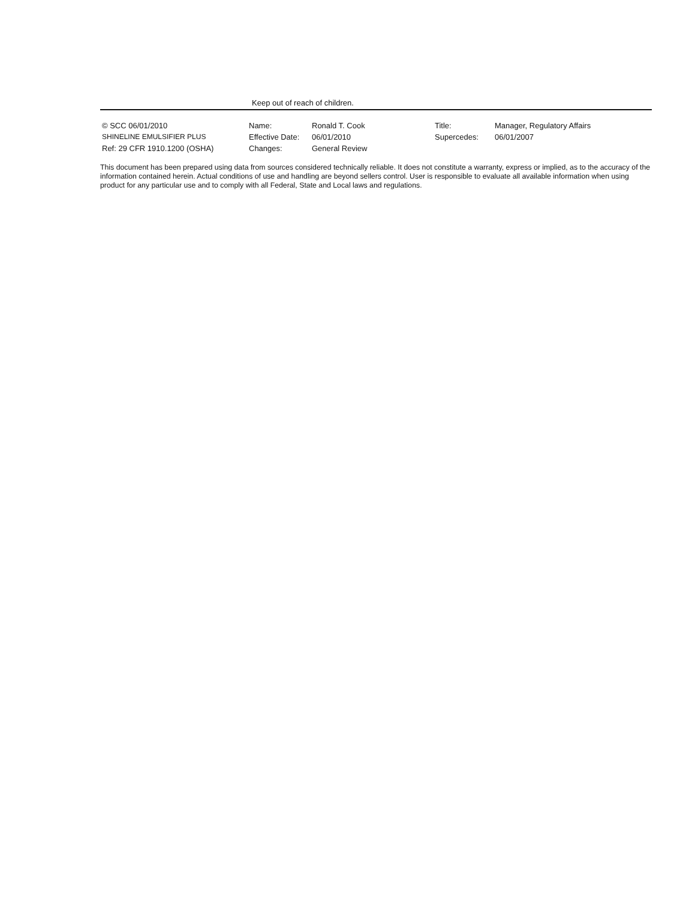Keep out of reach of children.
© SCC 06/01/2010
Name:
Ronald T. Cook
Title:
Manager, Regulatory Affairs
SHINELINE EMULSIFIER PLUS
Effective Date:
06/01/2010
Supercedes:
06/01/2007
Ref: 29 CFR 1910.1200 (OSHA)
Changes:
General Review
This document has been prepared using data from sources considered technically reliable. It does not constitute a warranty, express or implied, as to the accuracy of the information contained herein. Actual conditions of use and handling are beyond sellers control. User is responsible to evaluate all available information when using product for any particular use and to comply with all Federal, State and Local laws and regulations.